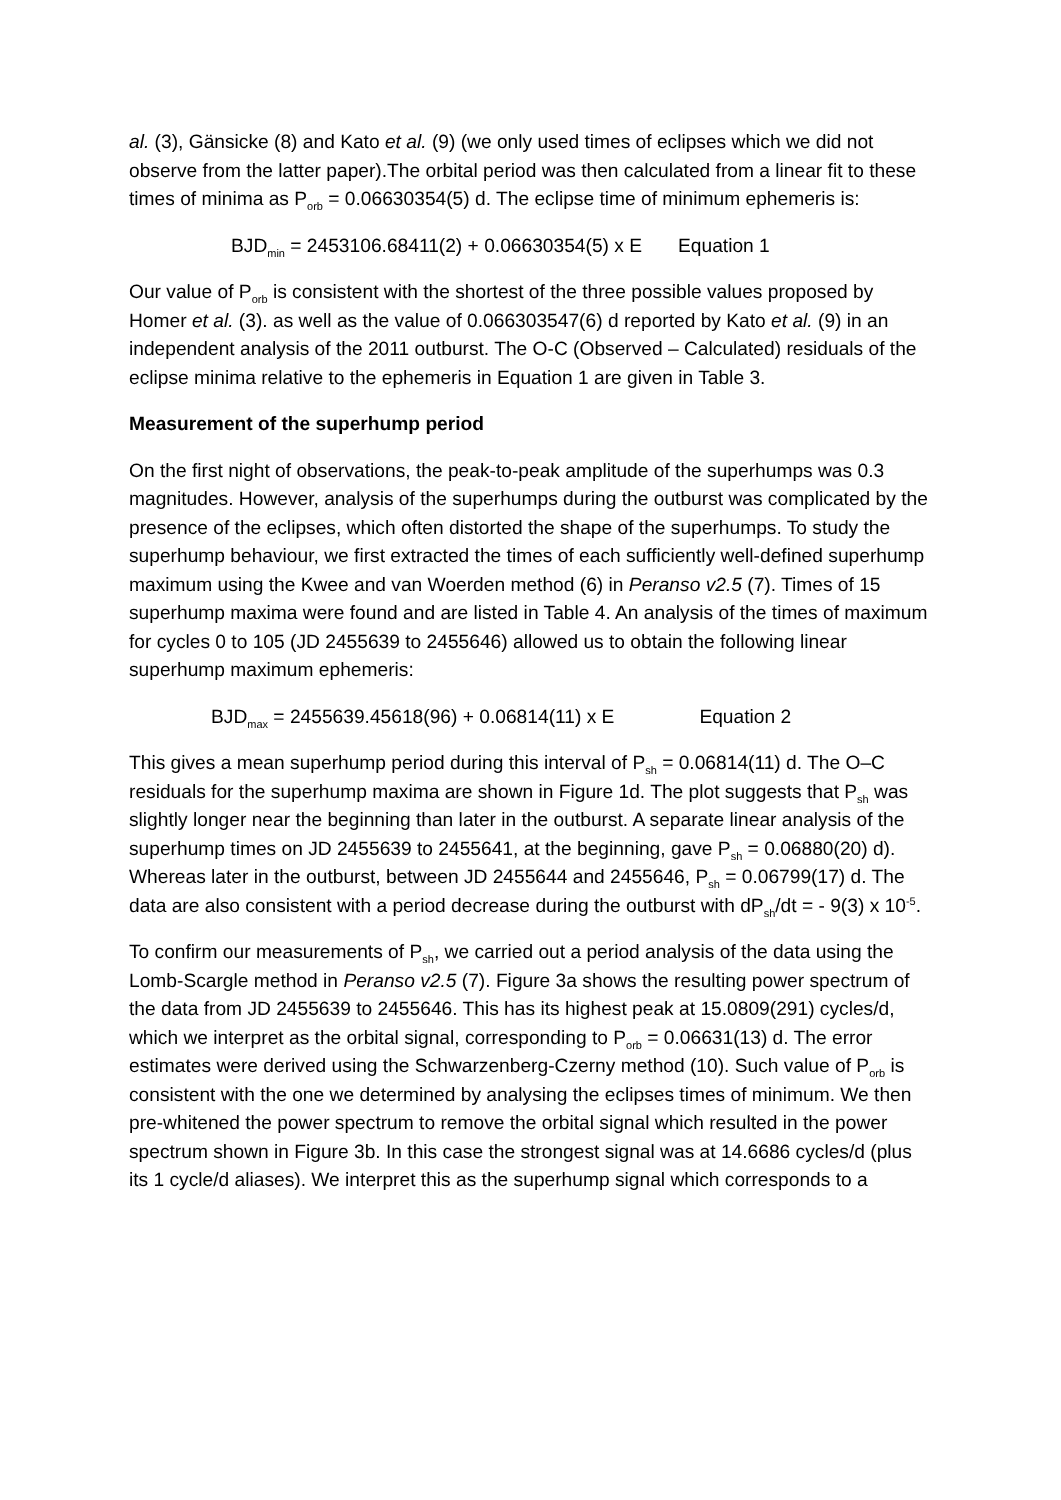al. (3), Gänsicke (8) and Kato et al. (9) (we only used times of eclipses which we did not observe from the latter paper).The orbital period was then calculated from a linear fit to these times of minima as P<sub>orb</sub> = 0.06630354(5) d. The eclipse time of minimum ephemeris is:
BJD<sub>min</sub> = 2453106.68411(2) + 0.06630354(5) x E Equation 1
Our value of P<sub>orb</sub> is consistent with the shortest of the three possible values proposed by Homer et al. (3). as well as the value of 0.066303547(6) d reported by Kato et al. (9) in an independent analysis of the 2011 outburst. The O-C (Observed – Calculated) residuals of the eclipse minima relative to the ephemeris in Equation 1 are given in Table 3.
Measurement of the superhump period
On the first night of observations, the peak-to-peak amplitude of the superhumps was 0.3 magnitudes. However, analysis of the superhumps during the outburst was complicated by the presence of the eclipses, which often distorted the shape of the superhumps. To study the superhump behaviour, we first extracted the times of each sufficiently well-defined superhump maximum using the Kwee and van Woerden method (6) in Peranso v2.5 (7). Times of 15 superhump maxima were found and are listed in Table 4. An analysis of the times of maximum for cycles 0 to 105 (JD 2455639 to 2455646) allowed us to obtain the following linear superhump maximum ephemeris:
BJD<sub>max</sub> = 2455639.45618(96) + 0.06814(11) x E Equation 2
This gives a mean superhump period during this interval of P<sub>sh</sub> = 0.06814(11) d. The O–C residuals for the superhump maxima are shown in Figure 1d. The plot suggests that P<sub>sh</sub> was slightly longer near the beginning than later in the outburst. A separate linear analysis of the superhump times on JD 2455639 to 2455641, at the beginning, gave P<sub>sh</sub> = 0.06880(20) d). Whereas later in the outburst, between JD 2455644 and 2455646, P<sub>sh</sub> = 0.06799(17) d. The data are also consistent with a period decrease during the outburst with dP<sub>sh</sub>/dt = - 9(3) x 10<sup>-5</sup>.
To confirm our measurements of P<sub>sh</sub>, we carried out a period analysis of the data using the Lomb-Scargle method in Peranso v2.5 (7). Figure 3a shows the resulting power spectrum of the data from JD 2455639 to 2455646. This has its highest peak at 15.0809(291) cycles/d, which we interpret as the orbital signal, corresponding to P<sub>orb</sub> = 0.06631(13) d. The error estimates were derived using the Schwarzenberg-Czerny method (10). Such value of P<sub>orb</sub> is consistent with the one we determined by analysing the eclipses times of minimum. We then pre-whitened the power spectrum to remove the orbital signal which resulted in the power spectrum shown in Figure 3b. In this case the strongest signal was at 14.6686 cycles/d (plus its 1 cycle/d aliases). We interpret this as the superhump signal which corresponds to a